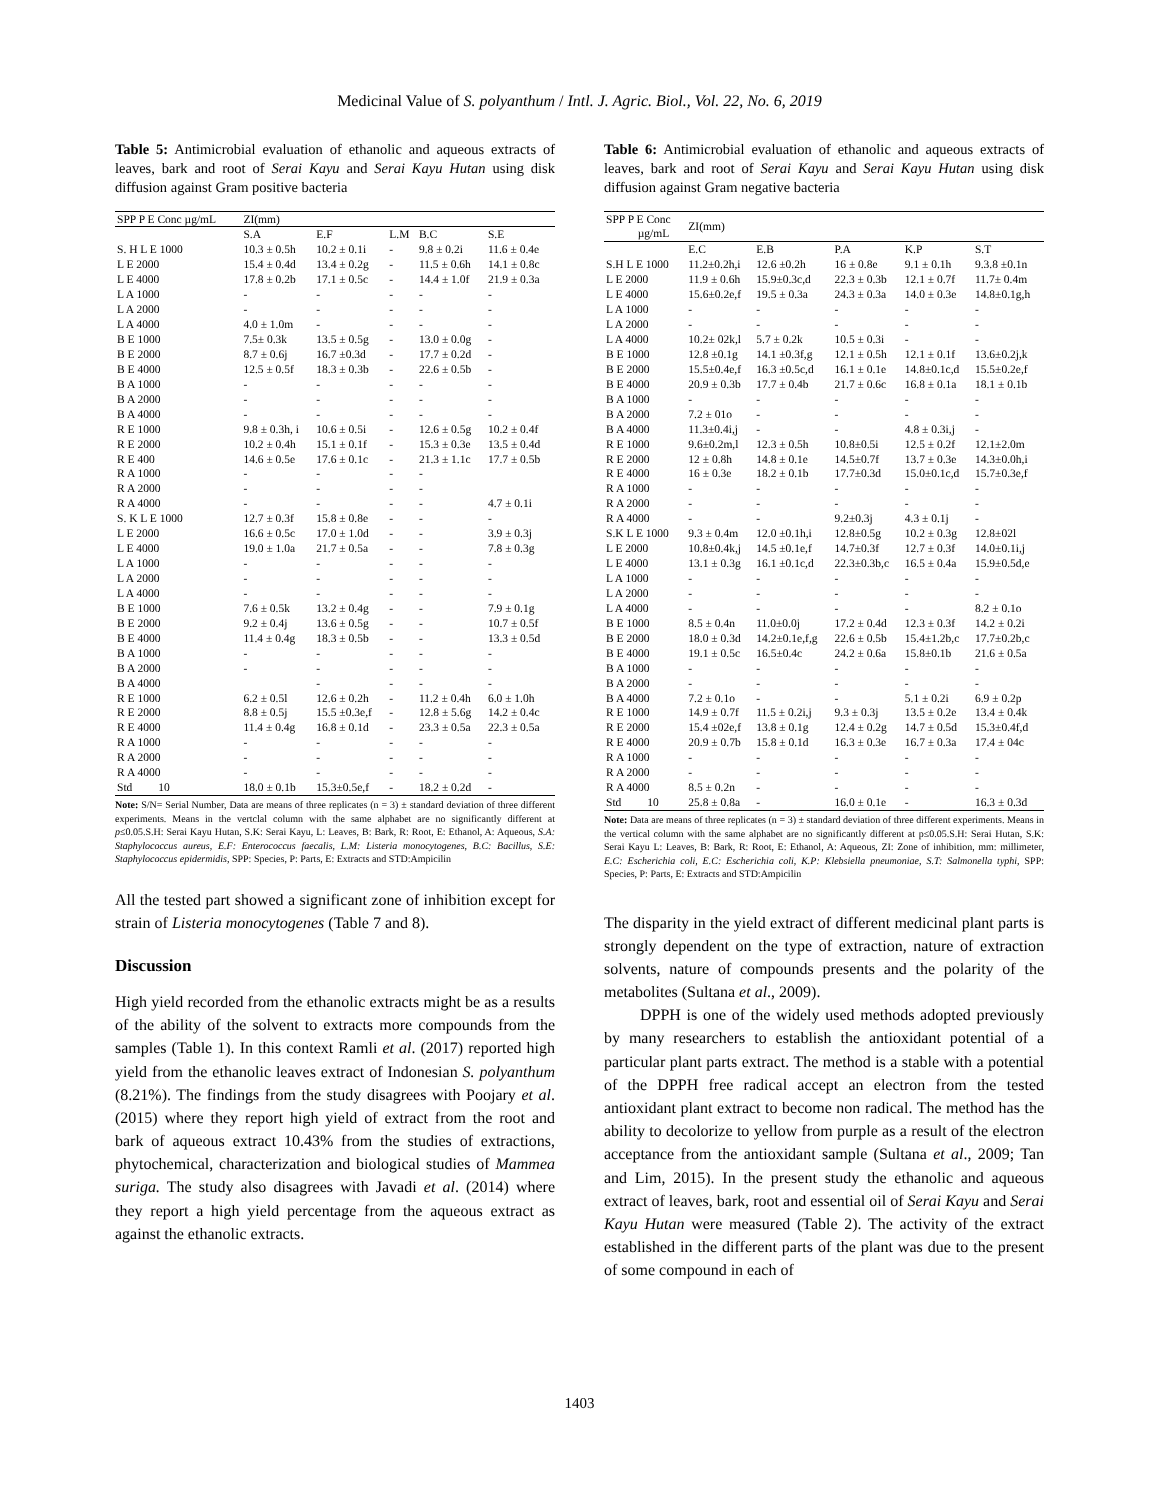Medicinal Value of S. polyanthum / Intl. J. Agric. Biol., Vol. 22, No. 6, 2019
Table 5: Antimicrobial evaluation of ethanolic and aqueous extracts of leaves, bark and root of Serai Kayu and Serai Kayu Hutan using disk diffusion against Gram positive bacteria
| SPP P E Conc µg/mL | ZI(mm) | | | | |
| --- | --- | --- | --- | --- | --- |
| | S.A | E.F | L.M | B.C | S.E |
| S. H L E 1000 | 10.3 ± 0.5h | 10.2 ± 0.1i | - | 9.8 ± 0.2i | 11.6 ± 0.4e |
| L E 2000 | 15.4 ± 0.4d | 13.4 ± 0.2g | - | 11.5 ± 0.6h | 14.1 ± 0.8c |
| L E 4000 | 17.8 ± 0.2b | 17.1 ± 0.5c | - | 14.4 ± 1.0f | 21.9 ± 0.3a |
| L A 1000 | - | - | - | - | - |
| L A 2000 | - | - | - | - | - |
| L A 4000 | 4.0 ± 1.0m | - | - | - | - |
| B E 1000 | 7.5± 0.3k | 13.5 ± 0.5g | - | 13.0 ± 0.0g | - |
| B E 2000 | 8.7 ± 0.6j | 16.7 ±0.3d | - | 17.7 ± 0.2d | - |
| B E 4000 | 12.5 ± 0.5f | 18.3 ± 0.3b | - | 22.6 ± 0.5b | - |
| B A 1000 | - | - | - | - | - |
| B A 2000 | - | - | - | - | - |
| B A 4000 | - | - | - | - | - |
| R E 1000 | 9.8 ± 0.3h, i | 10.6 ± 0.5i | - | 12.6 ± 0.5g | 10.2 ± 0.4f |
| R E 2000 | 10.2 ± 0.4h | 15.1 ± 0.1f | - | 15.3 ± 0.3e | 13.5 ± 0.4d |
| R E 400 | 14.6 ± 0.5e | 17.6 ± 0.1c | - | 21.3 ± 1.1c | 17.7 ± 0.5b |
| R A 1000 | - | - | - | - | |
| R A 2000 | - | - | - | - | |
| R A 4000 | - | - | - | - | 4.7 ± 0.1i |
| S. K L E 1000 | 12.7 ± 0.3f | 15.8 ± 0.8e | - | - | - |
| L E 2000 | 16.6 ± 0.5c | 17.0 ± 1.0d | - | - | 3.9 ± 0.3j |
| L E 4000 | 19.0 ± 1.0a | 21.7 ± 0.5a | - | - | 7.8 ± 0.3g |
| L A 1000 | - | - | - | - | - |
| L A 2000 | - | - | - | - | - |
| L A 4000 | - | - | - | - | - |
| B E 1000 | 7.6 ± 0.5k | 13.2 ± 0.4g | - | - | 7.9 ± 0.1g |
| B E 2000 | 9.2 ± 0.4j | 13.6 ± 0.5g | - | - | 10.7 ± 0.5f |
| B E 4000 | 11.4 ± 0.4g | 18.3 ± 0.5b | - | - | 13.3 ± 0.5d |
| B A 1000 | - | - | - | - | - |
| B A 2000 | - | - | - | - | - |
| B A 4000 | | - | - | - | - |
| R E 1000 | 6.2 ± 0.5l | 12.6 ± 0.2h | - | 11.2 ± 0.4h | 6.0 ± 1.0h |
| R E 2000 | 8.8 ± 0.5j | 15.5 ±0.3e,f | - | 12.8 ± 5.6g | 14.2 ± 0.4c |
| R E 4000 | 11.4 ± 0.4g | 16.8 ± 0.1d | - | 23.3 ± 0.5a | 22.3 ± 0.5a |
| R A 1000 | - | - | - | - | - |
| R A 2000 | - | - | - | - | - |
| R A 4000 | - | - | - | - | - |
| Std 10 | 18.0 ± 0.1b | 15.3±0.5e,f | - | 18.2 ± 0.2d | - |
Note: S/N= Serial Number, Data are means of three replicates (n = 3) ± standard deviation of three different experiments. Means in the vertclal column with the same alphabet are no significantly different at p≤0.05.S.H: Serai Kayu Hutan, S.K: Serai Kayu, L: Leaves, B: Bark, R: Root, E: Ethanol, A: Aqueous, S.A: Staphylococcus aureus, E.F: Enterococcus faecalis, L.M: Listeria monocytogenes, B.C: Bacillus, S.E: Staphylococcus epidermidis, SPP: Species, P: Parts, E: Extracts and STD:Ampicilin
All the tested part showed a significant zone of inhibition except for strain of Listeria monocytogenes (Table 7 and 8).
Discussion
High yield recorded from the ethanolic extracts might be as a results of the ability of the solvent to extracts more compounds from the samples (Table 1). In this context Ramli et al. (2017) reported high yield from the ethanolic leaves extract of Indonesian S. polyanthum (8.21%). The findings from the study disagrees with Poojary et al. (2015) where they report high yield of extract from the root and bark of aqueous extract 10.43% from the studies of extractions, phytochemical, characterization and biological studies of Mammea suriga. The study also disagrees with Javadi et al. (2014) where they report a high yield percentage from the aqueous extract as against the ethanolic extracts.
Table 6: Antimicrobial evaluation of ethanolic and aqueous extracts of leaves, bark and root of Serai Kayu and Serai Kayu Hutan using disk diffusion against Gram negative bacteria
| SPP P E Conc µg/mL | ZI(mm) | | | | |
| --- | --- | --- | --- | --- | --- |
| | E.C | E.B | P.A | K.P | S.T |
| S.H L E 1000 | 11.2±0.2h,i | 12.6 ±0.2h | 16 ± 0.8e | 9.1 ± 0.1h | 9.3.8 ±0.1n |
| L E 2000 | 11.9 ± 0.6h | 15.9±0.3c,d | 22.3 ± 0.3b | 12.1 ± 0.7f | 11.7± 0.4m |
| L E 4000 | 15.6±0.2e,f | 19.5 ± 0.3a | 24.3 ± 0.3a | 14.0 ± 0.3e | 14.8±0.1g,h |
| L A 1000 | - | - | - | - | - |
| L A 2000 | - | - | - | - | - |
| L A 4000 | 10.2± 02k,l | 5.7 ± 0.2k | 10.5 ± 0.3i | - | - |
| B E 1000 | 12.8 ±0.1g | 14.1 ±0.3f,g | 12.1 ± 0.5h | 12.1 ± 0.1f | 13.6±0.2j,k |
| B E 2000 | 15.5±0.4e,f | 16.3 ±0.5c,d | 16.1 ± 0.1e | 14.8±0.1c,d | 15.5±0.2e,f |
| B E 4000 | 20.9 ± 0.3b | 17.7 ± 0.4b | 21.7 ± 0.6c | 16.8 ± 0.1a | 18.1 ± 0.1b |
| B A 1000 | - | - | - | - | - |
| B A 2000 | 7.2 ± 01o | - | - | - | - |
| B A 4000 | 11.3±0.4i,j | - | - | 4.8 ± 0.3i,j | - |
| R E 1000 | 9.6±0.2m,l | 12.3 ± 0.5h | 10.8±0.5i | 12.5 ± 0.2f | 12.1±2.0m |
| R E 2000 | 12 ± 0.8h | 14.8 ± 0.1e | 14.5±0.7f | 13.7 ± 0.3e | 14.3±0.0h,i |
| R E 4000 | 16 ± 0.3e | 18.2 ± 0.1b | 17.7±0.3d | 15.0±0.1c,d | 15.7±0.3e,f |
| R A 1000 | - | - | - | - | - |
| R A 2000 | - | - | - | - | - |
| R A 4000 | - | - | 9.2±0.3j | 4.3 ± 0.1j | - |
| S.K L E 1000 | 9.3 ± 0.4m | 12.0 ±0.1h,i | 12.8±0.5g | 10.2 ± 0.3g | 12.8±02l |
| L E 2000 | 10.8±0.4k,j | 14.5 ±0.1e,f | 14.7±0.3f | 12.7 ± 0.3f | 14.0±0.1i,j |
| L E 4000 | 13.1 ± 0.3g | 16.1 ±0.1c,d | 22.3±0.3b,c | 16.5 ± 0.4a | 15.9±0.5d,e |
| L A 1000 | - | - | - | - | - |
| L A 2000 | - | - | - | - | - |
| L A 4000 | - | - | - | - | 8.2 ± 0.1o |
| B E 1000 | 8.5 ± 0.4n | 11.0±0.0j | 17.2 ± 0.4d | 12.3 ± 0.3f | 14.2 ± 0.2i |
| B E 2000 | 18.0 ± 0.3d | 14.2±0.1e,f,g | 22.6 ± 0.5b | 15.4±1.2b,c | 17.7±0.2b,c |
| B E 4000 | 19.1 ± 0.5c | 16.5±0.4c | 24.2 ± 0.6a | 15.8±0.1b | 21.6 ± 0.5a |
| B A 1000 | - | - | - | - | - |
| B A 2000 | - | - | - | - | - |
| B A 4000 | 7.2 ± 0.1o | - | - | 5.1 ± 0.2i | 6.9 ± 0.2p |
| R E 1000 | 14.9 ± 0.7f | 11.5 ± 0.2i,j | 9.3 ± 0.3j | 13.5 ± 0.2e | 13.4 ± 0.4k |
| R E 2000 | 15.4 ±02e,f | 13.8 ± 0.1g | 12.4 ± 0.2g | 14.7 ± 0.5d | 15.3±0.4f,d |
| R E 4000 | 20.9 ± 0.7b | 15.8 ± 0.1d | 16.3 ± 0.3e | 16.7 ± 0.3a | 17.4 ± 04c |
| R A 1000 | - | - | - | - | - |
| R A 2000 | - | - | - | - | - |
| R A 4000 | 8.5 ± 0.2n | - | - | - | - |
| Std 10 | 25.8 ± 0.8a | - | 16.0 ± 0.1e | - | 16.3 ± 0.3d |
Note: Data are means of three replicates (n = 3) ± standard deviation of three different experiments. Means in the vertical column with the same alphabet are no significantly different at p≤0.05.S.H: Serai Hutan, S.K: Serai Kayu L: Leaves, B: Bark, R: Root, E: Ethanol, A: Aqueous, ZI: Zone of inhibition, mm: millimeter, E.C: Escherichia coli, E.C: Escherichia coli, K.P: Klebsiella pneumoniae, S.T: Salmonella typhi, SPP: Species, P: Parts, E: Extracts and STD:Ampicilin
The disparity in the yield extract of different medicinal plant parts is strongly dependent on the type of extraction, nature of extraction solvents, nature of compounds presents and the polarity of the metabolites (Sultana et al., 2009).
DPPH is one of the widely used methods adopted previously by many researchers to establish the antioxidant potential of a particular plant parts extract. The method is a stable with a potential of the DPPH free radical accept an electron from the tested antioxidant plant extract to become non radical. The method has the ability to decolorize to yellow from purple as a result of the electron acceptance from the antioxidant sample (Sultana et al., 2009; Tan and Lim, 2015). In the present study the ethanolic and aqueous extract of leaves, bark, root and essential oil of Serai Kayu and Serai Kayu Hutan were measured (Table 2). The activity of the extract established in the different parts of the plant was due to the present of some compound in each of
1403